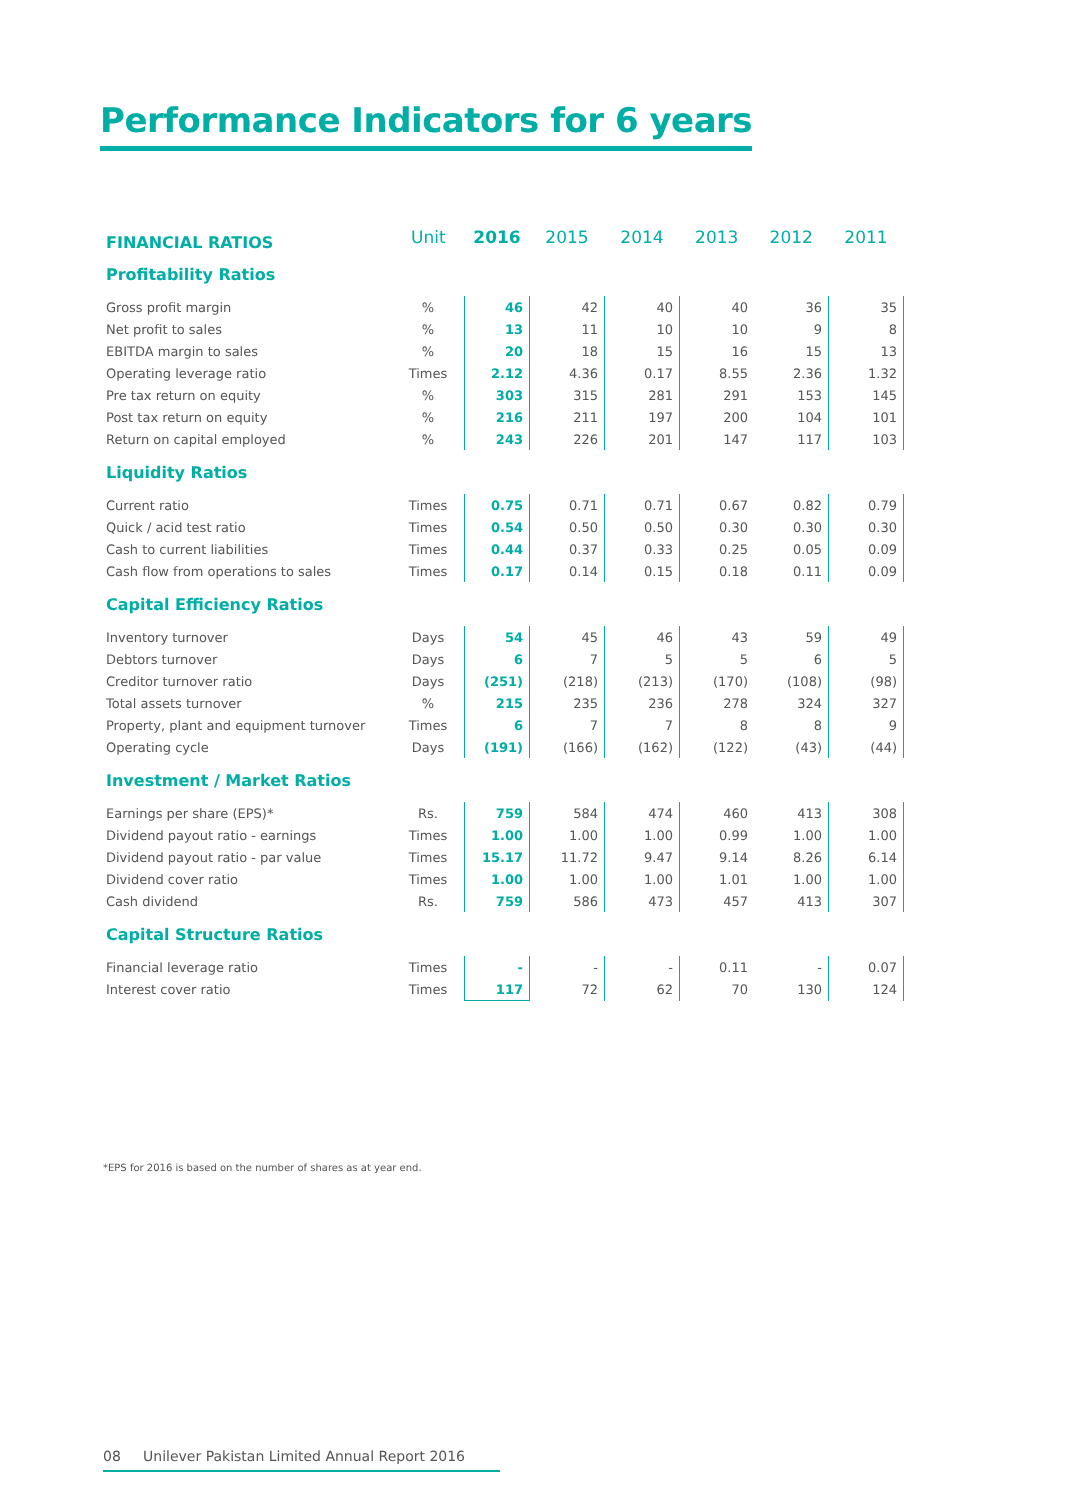Performance Indicators for 6 years
| FINANCIAL RATIOS | Unit | 2016 | 2015 | 2014 | 2013 | 2012 | 2011 |
| --- | --- | --- | --- | --- | --- | --- | --- |
| Profitability Ratios | | | | | | | |
| Gross profit margin | % | 46 | 42 | 40 | 40 | 36 | 35 |
| Net profit to sales | % | 13 | 11 | 10 | 10 | 9 | 8 |
| EBITDA margin to sales | % | 20 | 18 | 15 | 16 | 15 | 13 |
| Operating leverage ratio | Times | 2.12 | 4.36 | 0.17 | 8.55 | 2.36 | 1.32 |
| Pre tax return on equity | % | 303 | 315 | 281 | 291 | 153 | 145 |
| Post tax return on equity | % | 216 | 211 | 197 | 200 | 104 | 101 |
| Return on capital employed | % | 243 | 226 | 201 | 147 | 117 | 103 |
| Liquidity Ratios | | | | | | | |
| Current ratio | Times | 0.75 | 0.71 | 0.71 | 0.67 | 0.82 | 0.79 |
| Quick / acid test ratio | Times | 0.54 | 0.50 | 0.50 | 0.30 | 0.30 | 0.30 |
| Cash to current liabilities | Times | 0.44 | 0.37 | 0.33 | 0.25 | 0.05 | 0.09 |
| Cash flow from operations to sales | Times | 0.17 | 0.14 | 0.15 | 0.18 | 0.11 | 0.09 |
| Capital Efficiency Ratios | | | | | | | |
| Inventory turnover | Days | 54 | 45 | 46 | 43 | 59 | 49 |
| Debtors turnover | Days | 6 | 7 | 5 | 5 | 6 | 5 |
| Creditor turnover ratio | Days | (251) | (218) | (213) | (170) | (108) | (98) |
| Total assets turnover | % | 215 | 235 | 236 | 278 | 324 | 327 |
| Property, plant and equipment turnover | Times | 6 | 7 | 7 | 8 | 8 | 9 |
| Operating cycle | Days | (191) | (166) | (162) | (122) | (43) | (44) |
| Investment / Market Ratios | | | | | | | |
| Earnings per share (EPS)* | Rs. | 759 | 584 | 474 | 460 | 413 | 308 |
| Dividend payout ratio - earnings | Times | 1.00 | 1.00 | 1.00 | 0.99 | 1.00 | 1.00 |
| Dividend payout ratio - par value | Times | 15.17 | 11.72 | 9.47 | 9.14 | 8.26 | 6.14 |
| Dividend cover ratio | Times | 1.00 | 1.00 | 1.00 | 1.01 | 1.00 | 1.00 |
| Cash dividend | Rs. | 759 | 586 | 473 | 457 | 413 | 307 |
| Capital Structure Ratios | | | | | | | |
| Financial leverage ratio | Times | - | - | - | 0.11 | - | 0.07 |
| Interest cover ratio | Times | 117 | 72 | 62 | 70 | 130 | 124 |
*EPS for 2016 is based on the number of shares as at year end.
08 Unilever Pakistan Limited Annual Report 2016